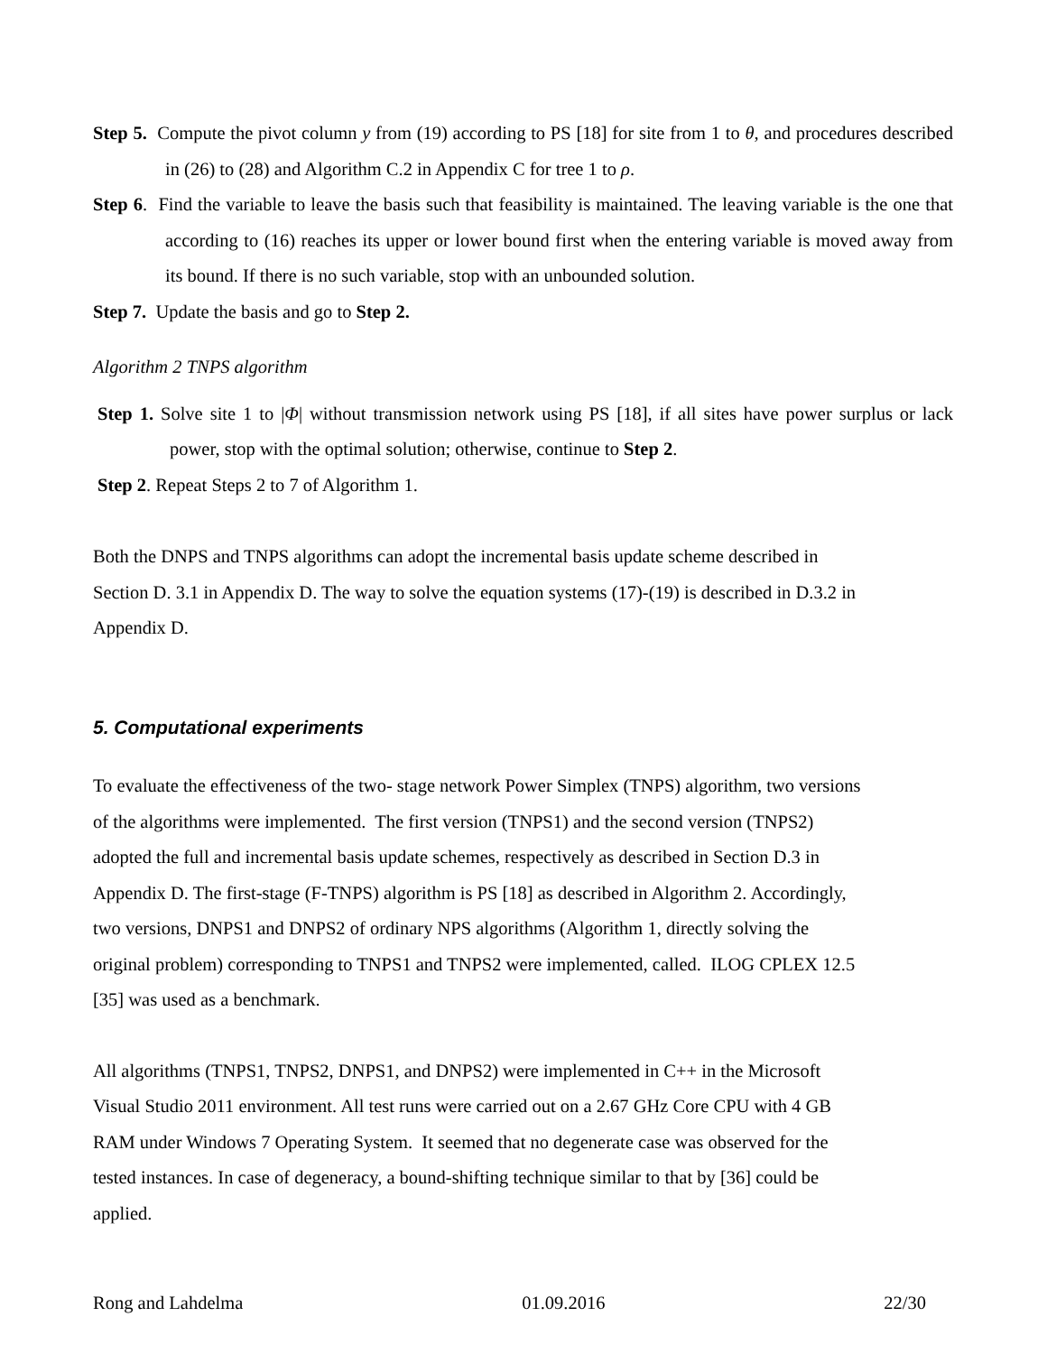Step 5. Compute the pivot column y from (19) according to PS [18] for site from 1 to θ, and procedures described in (26) to (28) and Algorithm C.2 in Appendix C for tree 1 to ρ.
Step 6. Find the variable to leave the basis such that feasibility is maintained. The leaving variable is the one that according to (16) reaches its upper or lower bound first when the entering variable is moved away from its bound. If there is no such variable, stop with an unbounded solution.
Step 7. Update the basis and go to Step 2.
Algorithm 2 TNPS algorithm
Step 1. Solve site 1 to |Φ| without transmission network using PS [18], if all sites have power surplus or lack power, stop with the optimal solution; otherwise, continue to Step 2.
Step 2. Repeat Steps 2 to 7 of Algorithm 1.
Both the DNPS and TNPS algorithms can adopt the incremental basis update scheme described in
Section D. 3.1 in Appendix D. The way to solve the equation systems (17)-(19) is described in D.3.2 in
Appendix D.
5. Computational experiments
To evaluate the effectiveness of the two- stage network Power Simplex (TNPS) algorithm, two versions
of the algorithms were implemented. The first version (TNPS1) and the second version (TNPS2)
adopted the full and incremental basis update schemes, respectively as described in Section D.3 in
Appendix D. The first-stage (F-TNPS) algorithm is PS [18] as described in Algorithm 2. Accordingly,
two versions, DNPS1 and DNPS2 of ordinary NPS algorithms (Algorithm 1, directly solving the
original problem) corresponding to TNPS1 and TNPS2 were implemented, called. ILOG CPLEX 12.5
[35] was used as a benchmark.
All algorithms (TNPS1, TNPS2, DNPS1, and DNPS2) were implemented in C++ in the Microsoft
Visual Studio 2011 environment. All test runs were carried out on a 2.67 GHz Core CPU with 4 GB
RAM under Windows 7 Operating System. It seemed that no degenerate case was observed for the
tested instances. In case of degeneracy, a bound-shifting technique similar to that by [36] could be
applied.
Rong and Lahdelma 01.09.2016 22/30